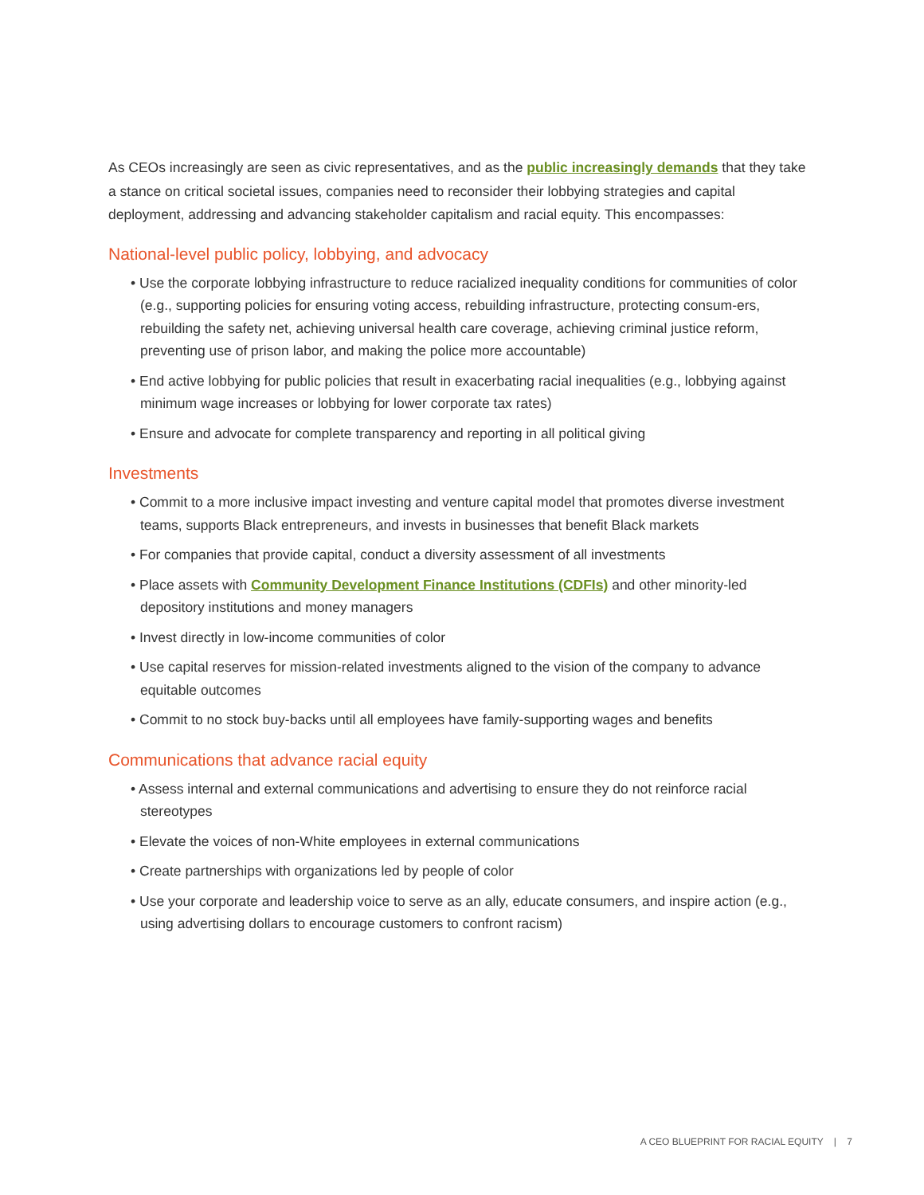As CEOs increasingly are seen as civic representatives, and as the public increasingly demands that they take a stance on critical societal issues, companies need to reconsider their lobbying strategies and capital deployment, addressing and advancing stakeholder capitalism and racial equity. This encompasses:
National-level public policy, lobbying, and advocacy
• Use the corporate lobbying infrastructure to reduce racialized inequality conditions for communities of color (e.g., supporting policies for ensuring voting access, rebuilding infrastructure, protecting consum-ers, rebuilding the safety net, achieving universal health care coverage, achieving criminal justice reform, preventing use of prison labor, and making the police more accountable)
• End active lobbying for public policies that result in exacerbating racial inequalities (e.g., lobbying against minimum wage increases or lobbying for lower corporate tax rates)
• Ensure and advocate for complete transparency and reporting in all political giving
Investments
• Commit to a more inclusive impact investing and venture capital model that promotes diverse investment teams, supports Black entrepreneurs, and invests in businesses that benefit Black markets
• For companies that provide capital, conduct a diversity assessment of all investments
• Place assets with Community Development Finance Institutions (CDFIs) and other minority-led depository institutions and money managers
• Invest directly in low-income communities of color
• Use capital reserves for mission-related investments aligned to the vision of the company to advance equitable outcomes
• Commit to no stock buy-backs until all employees have family-supporting wages and benefits
Communications that advance racial equity
• Assess internal and external communications and advertising to ensure they do not reinforce racial stereotypes
• Elevate the voices of non-White employees in external communications
• Create partnerships with organizations led by people of color
• Use your corporate and leadership voice to serve as an ally, educate consumers, and inspire action (e.g., using advertising dollars to encourage customers to confront racism)
A CEO BLUEPRINT FOR RACIAL EQUITY | 7